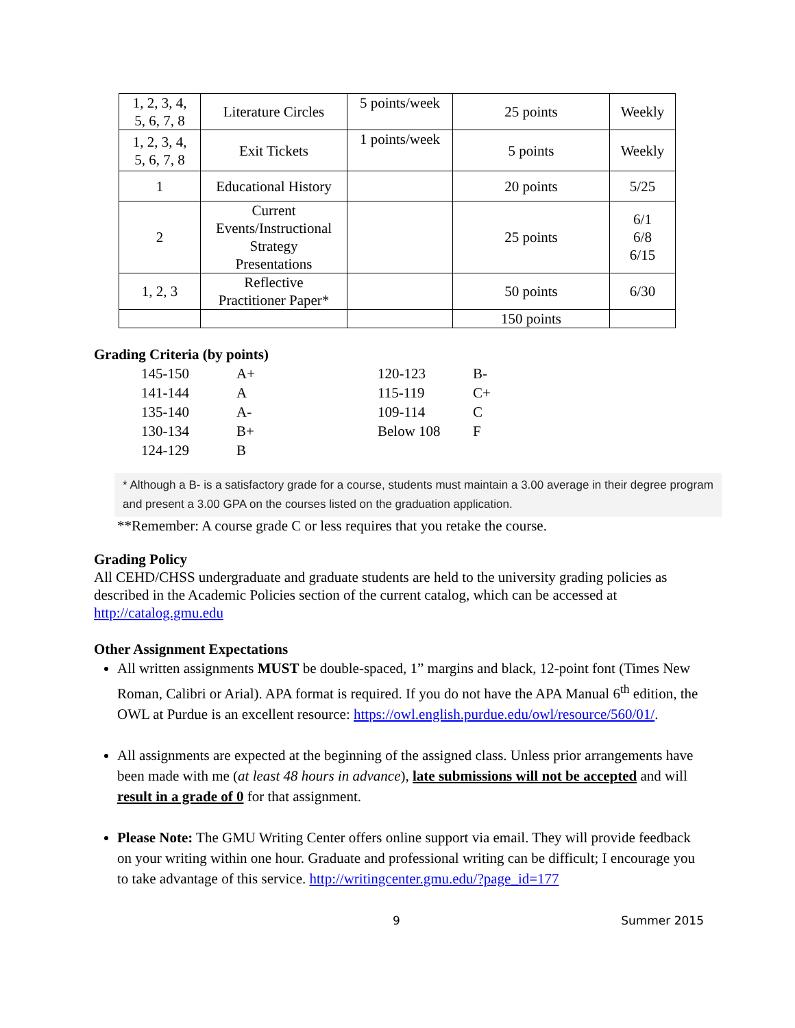| 1, 2, 3, 4, 5, 6, 7, 8 | Literature Circles | 5 points/week | 25 points | Weekly |
| 1, 2, 3, 4, 5, 6, 7, 8 | Exit Tickets | 1 points/week | 5 points | Weekly |
| 1 | Educational History | | 20 points | 5/25 |
| 2 | Current Events/Instructional Strategy Presentations | | 25 points | 6/1 6/8 6/15 |
| 1, 2, 3 | Reflective Practitioner Paper* | | 50 points | 6/30 |
| | | | 150 points | |
Grading Criteria (by points)
| 145-150 | A+ | 120-123 | B- |
| 141-144 | A | 115-119 | C+ |
| 135-140 | A- | 109-114 | C |
| 130-134 | B+ | Below 108 | F |
| 124-129 | B | | |
* Although a B- is a satisfactory grade for a course, students must maintain a 3.00 average in their degree program and present a 3.00 GPA on the courses listed on the graduation application.
**Remember: A course grade C or less requires that you retake the course.
Grading Policy
All CEHD/CHSS undergraduate and graduate students are held to the university grading policies as described in the Academic Policies section of the current catalog, which can be accessed at http://catalog.gmu.edu
Other Assignment Expectations
All written assignments MUST be double-spaced, 1” margins and black, 12-point font (Times New Roman, Calibri or Arial). APA format is required. If you do not have the APA Manual 6<sup>th</sup> edition, the OWL at Purdue is an excellent resource: https://owl.english.purdue.edu/owl/resource/560/01/.
All assignments are expected at the beginning of the assigned class. Unless prior arrangements have been made with me (at least 48 hours in advance), late submissions will not be accepted and will result in a grade of 0 for that assignment.
Please Note: The GMU Writing Center offers online support via email. They will provide feedback on your writing within one hour. Graduate and professional writing can be difficult; I encourage you to take advantage of this service. http://writingcenter.gmu.edu/?page_id=177
9 Summer 2015